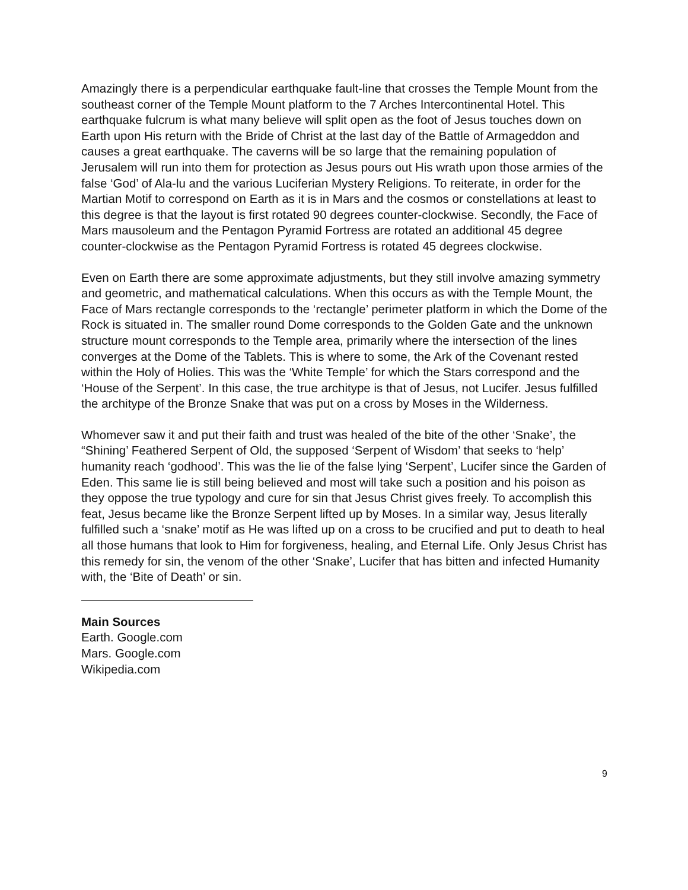Amazingly there is a perpendicular earthquake fault-line that crosses the Temple Mount from the southeast corner of the Temple Mount platform to the 7 Arches Intercontinental Hotel. This earthquake fulcrum is what many believe will split open as the foot of Jesus touches down on Earth upon His return with the Bride of Christ at the last day of the Battle of Armageddon and causes a great earthquake. The caverns will be so large that the remaining population of Jerusalem will run into them for protection as Jesus pours out His wrath upon those armies of the false ‘God’ of Ala-lu and the various Luciferian Mystery Religions. To reiterate, in order for the Martian Motif to correspond on Earth as it is in Mars and the cosmos or constellations at least to this degree is that the layout is first rotated 90 degrees counter-clockwise. Secondly, the Face of Mars mausoleum and the Pentagon Pyramid Fortress are rotated an additional 45 degree counter-clockwise as the Pentagon Pyramid Fortress is rotated 45 degrees clockwise.
Even on Earth there are some approximate adjustments, but they still involve amazing symmetry and geometric, and mathematical calculations. When this occurs as with the Temple Mount, the Face of Mars rectangle corresponds to the ‘rectangle’ perimeter platform in which the Dome of the Rock is situated in. The smaller round Dome corresponds to the Golden Gate and the unknown structure mount corresponds to the Temple area, primarily where the intersection of the lines converges at the Dome of the Tablets. This is where to some, the Ark of the Covenant rested within the Holy of Holies. This was the ‘White Temple’ for which the Stars correspond and the ‘House of the Serpent’. In this case, the true architype is that of Jesus, not Lucifer. Jesus fulfilled the architype of the Bronze Snake that was put on a cross by Moses in the Wilderness.
Whomever saw it and put their faith and trust was healed of the bite of the other ‘Snake’, the “Shining’ Feathered Serpent of Old, the supposed ‘Serpent of Wisdom’ that seeks to ‘help’ humanity reach ‘godhood’. This was the lie of the false lying ‘Serpent’, Lucifer since the Garden of Eden. This same lie is still being believed and most will take such a position and his poison as they oppose the true typology and cure for sin that Jesus Christ gives freely. To accomplish this feat, Jesus became like the Bronze Serpent lifted up by Moses. In a similar way, Jesus literally fulfilled such a ‘snake’ motif as He was lifted up on a cross to be crucified and put to death to heal all those humans that look to Him for forgiveness, healing, and Eternal Life. Only Jesus Christ has this remedy for sin, the venom of the other ‘Snake’, Lucifer that has bitten and infected Humanity with, the ‘Bite of Death’ or sin.
Main Sources
Earth. Google.com
Mars. Google.com
Wikipedia.com
9